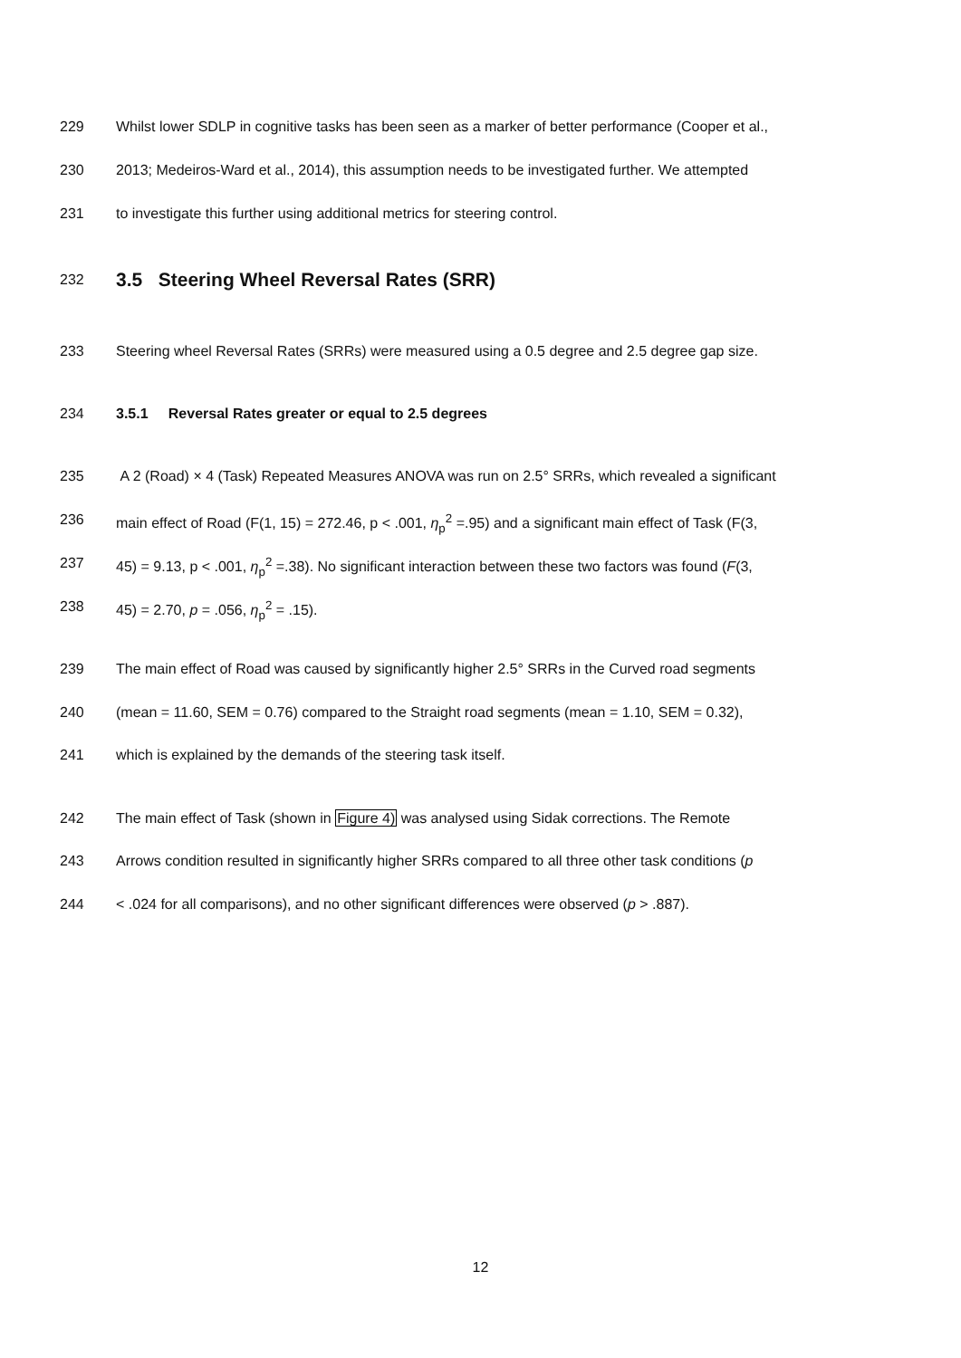229 Whilst lower SDLP in cognitive tasks has been seen as a marker of better performance (Cooper et al.,
230 2013; Medeiros-Ward et al., 2014), this assumption needs to be investigated further. We attempted
231 to investigate this further using additional metrics for steering control.
232
3.5 Steering Wheel Reversal Rates (SRR)
233 Steering wheel Reversal Rates (SRRs) were measured using a 0.5 degree and 2.5 degree gap size.
234 3.5.1 Reversal Rates greater or equal to 2.5 degrees
235 A 2 (Road) × 4 (Task) Repeated Measures ANOVA was run on 2.5° SRRs, which revealed a significant
236 main effect of Road (F(1, 15) = 272.46, p < .001, η<sub>p</sub><sup>2</sup> =.95) and a significant main effect of Task (F(3,
237 45) = 9.13, p < .001, η<sub>p</sub><sup>2</sup> =.38). No significant interaction between these two factors was found (F(3,
238 45) = 2.70, p = .056, η<sub>p</sub><sup>2</sup> = .15).
239 The main effect of Road was caused by significantly higher 2.5° SRRs in the Curved road segments
240 (mean = 11.60, SEM = 0.76) compared to the Straight road segments (mean = 1.10, SEM = 0.32),
241 which is explained by the demands of the steering task itself.
242 The main effect of Task (shown in Figure 4) was analysed using Sidak corrections. The Remote
243 Arrows condition resulted in significantly higher SRRs compared to all three other task conditions (p
244 < .024 for all comparisons), and no other significant differences were observed (p > .887).
12